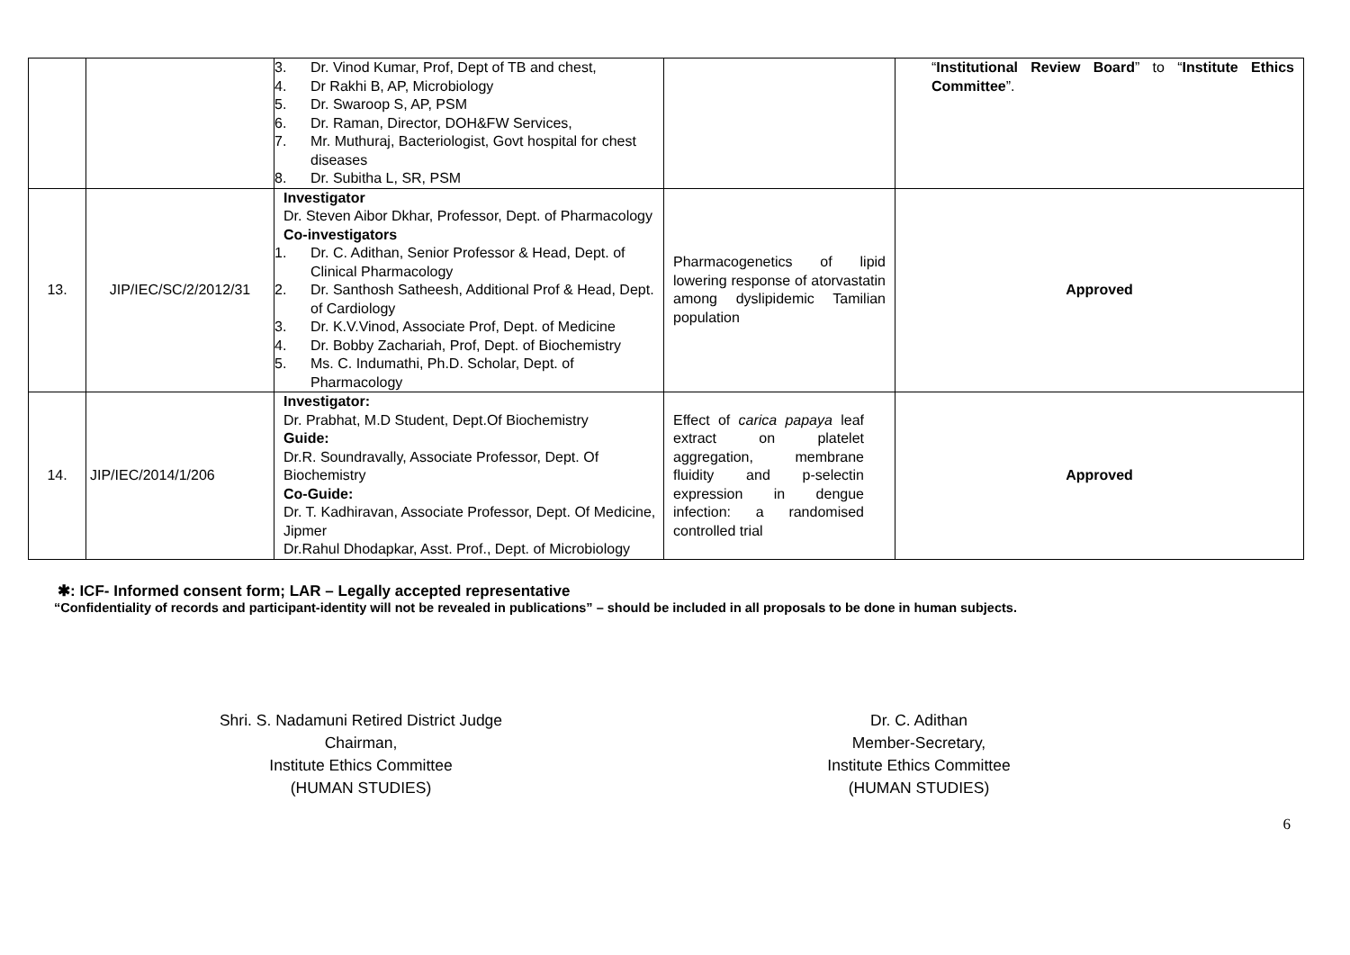| | | 3. Dr. Vinod Kumar, Prof, Dept of TB and chest, 4. Dr Rakhi B, AP, Microbiology 5. Dr. Swaroop S, AP, PSM 6. Dr. Raman, Director, DOH&FW Services, 7. Mr. Muthuraj, Bacteriologist, Govt hospital for chest diseases 8. Dr. Subitha L, SR, PSM | | “ Institutional Review Board ” to “ Institute Ethics Committee ”. |
| 13. | JIP/IEC/SC/2/2012/31 | Investigator Dr. Steven Aibor Dkhar, Professor, Dept. of Pharmacology Co-investigators 1. Dr. C. Adithan, Senior Professor & Head, Dept. of Clinical Pharmacology 2. Dr. Santhosh Satheesh, Additional Prof & Head, Dept. of Cardiology 3. Dr. K.V.Vinod, Associate Prof, Dept. of Medicine 4. Dr. Bobby Zachariah, Prof, Dept. of Biochemistry 5. Ms. C. Indumathi, Ph.D. Scholar, Dept. of Pharmacology | Pharmacogenetics of lipid lowering response of atorvastatin among dyslipidemic Tamilian population | Approved |
| 14. | JIP/IEC/2014/1/206 | Investigator: Dr. Prabhat, M.D Student, Dept.Of Biochemistry Guide: Dr.R. Soundravally, Associate Professor, Dept. Of Biochemistry Co-Guide: Dr. T. Kadhiravan, Associate Professor, Dept. Of Medicine, Jipmer Dr.Rahul Dhodapkar, Asst. Prof., Dept. of Microbiology | Effect of carica papaya leaf extract on platelet aggregation, membrane fluidity and p-selectin expression in dengue infection: a randomised controlled trial | Approved |
✱: ICF- Informed consent form; LAR – Legally accepted representative
“Confidentiality of records and participant-identity will not be revealed in publications” – should be included in all proposals to be done in human subjects.
Shri. S. Nadamuni Retired District Judge
Chairman,
Institute Ethics Committee
(HUMAN STUDIES)
Dr. C. Adithan
Member-Secretary,
Institute Ethics Committee
(HUMAN STUDIES)
6